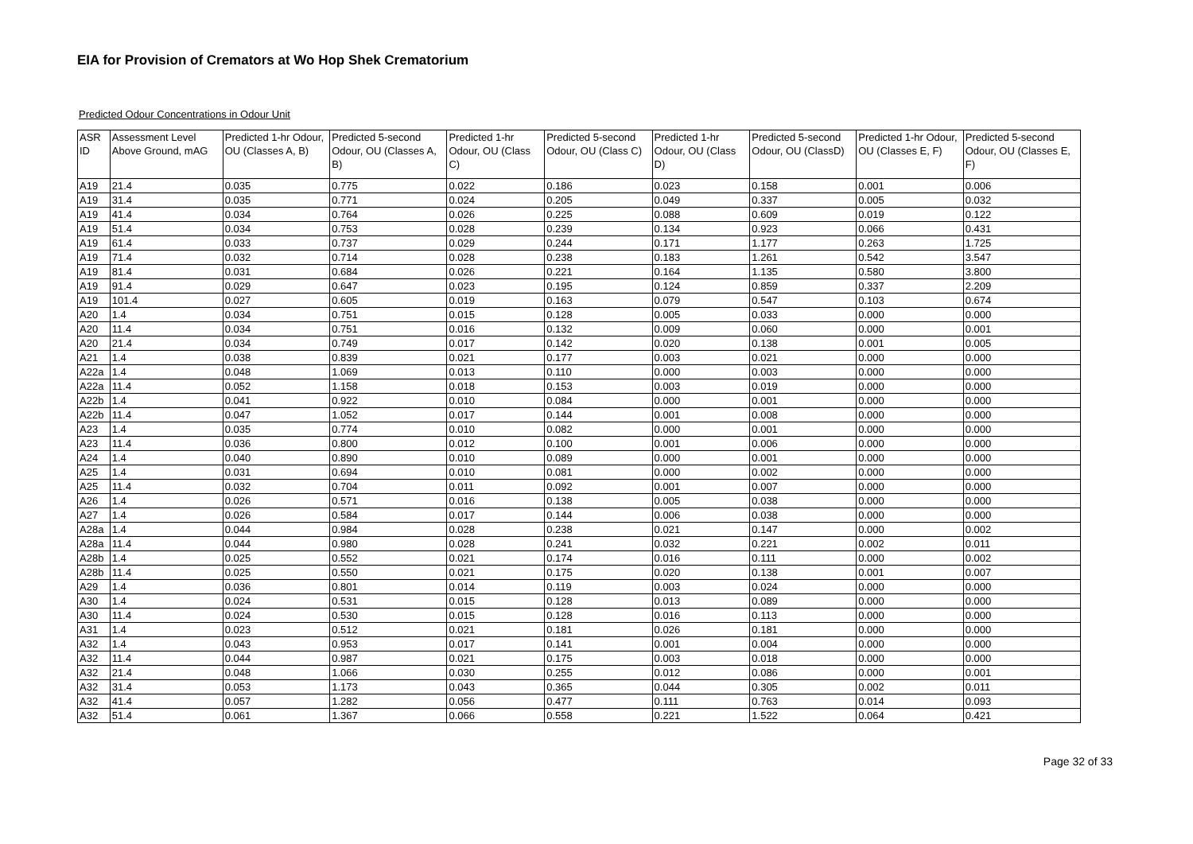EIA for Provision of Cremators at Wo Hop Shek Crematorium
Predicted Odour Concentrations in Odour Unit
| ASR ID | Assessment Level Above Ground, mAG | Predicted 1-hr Odour, OU (Classes A, B) | Predicted 5-second Odour, OU (Classes A, B) | Predicted 1-hr Odour, OU (Class C) | Predicted 5-second Odour, OU (Class C) | Predicted 1-hr Odour, OU (Class D) | Predicted 5-second Odour, OU (ClassD) | Predicted 1-hr Odour, OU (Classes E, F) | Predicted 5-second Odour, OU (Classes E, F) |
| --- | --- | --- | --- | --- | --- | --- | --- | --- | --- |
| A19 | 21.4 | 0.035 | 0.775 | 0.022 | 0.186 | 0.023 | 0.158 | 0.001 | 0.006 |
| A19 | 31.4 | 0.035 | 0.771 | 0.024 | 0.205 | 0.049 | 0.337 | 0.005 | 0.032 |
| A19 | 41.4 | 0.034 | 0.764 | 0.026 | 0.225 | 0.088 | 0.609 | 0.019 | 0.122 |
| A19 | 51.4 | 0.034 | 0.753 | 0.028 | 0.239 | 0.134 | 0.923 | 0.066 | 0.431 |
| A19 | 61.4 | 0.033 | 0.737 | 0.029 | 0.244 | 0.171 | 1.177 | 0.263 | 1.725 |
| A19 | 71.4 | 0.032 | 0.714 | 0.028 | 0.238 | 0.183 | 1.261 | 0.542 | 3.547 |
| A19 | 81.4 | 0.031 | 0.684 | 0.026 | 0.221 | 0.164 | 1.135 | 0.580 | 3.800 |
| A19 | 91.4 | 0.029 | 0.647 | 0.023 | 0.195 | 0.124 | 0.859 | 0.337 | 2.209 |
| A19 | 101.4 | 0.027 | 0.605 | 0.019 | 0.163 | 0.079 | 0.547 | 0.103 | 0.674 |
| A20 | 1.4 | 0.034 | 0.751 | 0.015 | 0.128 | 0.005 | 0.033 | 0.000 | 0.000 |
| A20 | 11.4 | 0.034 | 0.751 | 0.016 | 0.132 | 0.009 | 0.060 | 0.000 | 0.001 |
| A20 | 21.4 | 0.034 | 0.749 | 0.017 | 0.142 | 0.020 | 0.138 | 0.001 | 0.005 |
| A21 | 1.4 | 0.038 | 0.839 | 0.021 | 0.177 | 0.003 | 0.021 | 0.000 | 0.000 |
| A22a | 1.4 | 0.048 | 1.069 | 0.013 | 0.110 | 0.000 | 0.003 | 0.000 | 0.000 |
| A22a | 11.4 | 0.052 | 1.158 | 0.018 | 0.153 | 0.003 | 0.019 | 0.000 | 0.000 |
| A22b | 1.4 | 0.041 | 0.922 | 0.010 | 0.084 | 0.000 | 0.001 | 0.000 | 0.000 |
| A22b | 11.4 | 0.047 | 1.052 | 0.017 | 0.144 | 0.001 | 0.008 | 0.000 | 0.000 |
| A23 | 1.4 | 0.035 | 0.774 | 0.010 | 0.082 | 0.000 | 0.001 | 0.000 | 0.000 |
| A23 | 11.4 | 0.036 | 0.800 | 0.012 | 0.100 | 0.001 | 0.006 | 0.000 | 0.000 |
| A24 | 1.4 | 0.040 | 0.890 | 0.010 | 0.089 | 0.000 | 0.001 | 0.000 | 0.000 |
| A25 | 1.4 | 0.031 | 0.694 | 0.010 | 0.081 | 0.000 | 0.002 | 0.000 | 0.000 |
| A25 | 11.4 | 0.032 | 0.704 | 0.011 | 0.092 | 0.001 | 0.007 | 0.000 | 0.000 |
| A26 | 1.4 | 0.026 | 0.571 | 0.016 | 0.138 | 0.005 | 0.038 | 0.000 | 0.000 |
| A27 | 1.4 | 0.026 | 0.584 | 0.017 | 0.144 | 0.006 | 0.038 | 0.000 | 0.000 |
| A28a | 1.4 | 0.044 | 0.984 | 0.028 | 0.238 | 0.021 | 0.147 | 0.000 | 0.002 |
| A28a | 11.4 | 0.044 | 0.980 | 0.028 | 0.241 | 0.032 | 0.221 | 0.002 | 0.011 |
| A28b | 1.4 | 0.025 | 0.552 | 0.021 | 0.174 | 0.016 | 0.111 | 0.000 | 0.002 |
| A28b | 11.4 | 0.025 | 0.550 | 0.021 | 0.175 | 0.020 | 0.138 | 0.001 | 0.007 |
| A29 | 1.4 | 0.036 | 0.801 | 0.014 | 0.119 | 0.003 | 0.024 | 0.000 | 0.000 |
| A30 | 1.4 | 0.024 | 0.531 | 0.015 | 0.128 | 0.013 | 0.089 | 0.000 | 0.000 |
| A30 | 11.4 | 0.024 | 0.530 | 0.015 | 0.128 | 0.016 | 0.113 | 0.000 | 0.000 |
| A31 | 1.4 | 0.023 | 0.512 | 0.021 | 0.181 | 0.026 | 0.181 | 0.000 | 0.000 |
| A32 | 1.4 | 0.043 | 0.953 | 0.017 | 0.141 | 0.001 | 0.004 | 0.000 | 0.000 |
| A32 | 11.4 | 0.044 | 0.987 | 0.021 | 0.175 | 0.003 | 0.018 | 0.000 | 0.000 |
| A32 | 21.4 | 0.048 | 1.066 | 0.030 | 0.255 | 0.012 | 0.086 | 0.000 | 0.001 |
| A32 | 31.4 | 0.053 | 1.173 | 0.043 | 0.365 | 0.044 | 0.305 | 0.002 | 0.011 |
| A32 | 41.4 | 0.057 | 1.282 | 0.056 | 0.477 | 0.111 | 0.763 | 0.014 | 0.093 |
| A32 | 51.4 | 0.061 | 1.367 | 0.066 | 0.558 | 0.221 | 1.522 | 0.064 | 0.421 |
Page 32 of 33